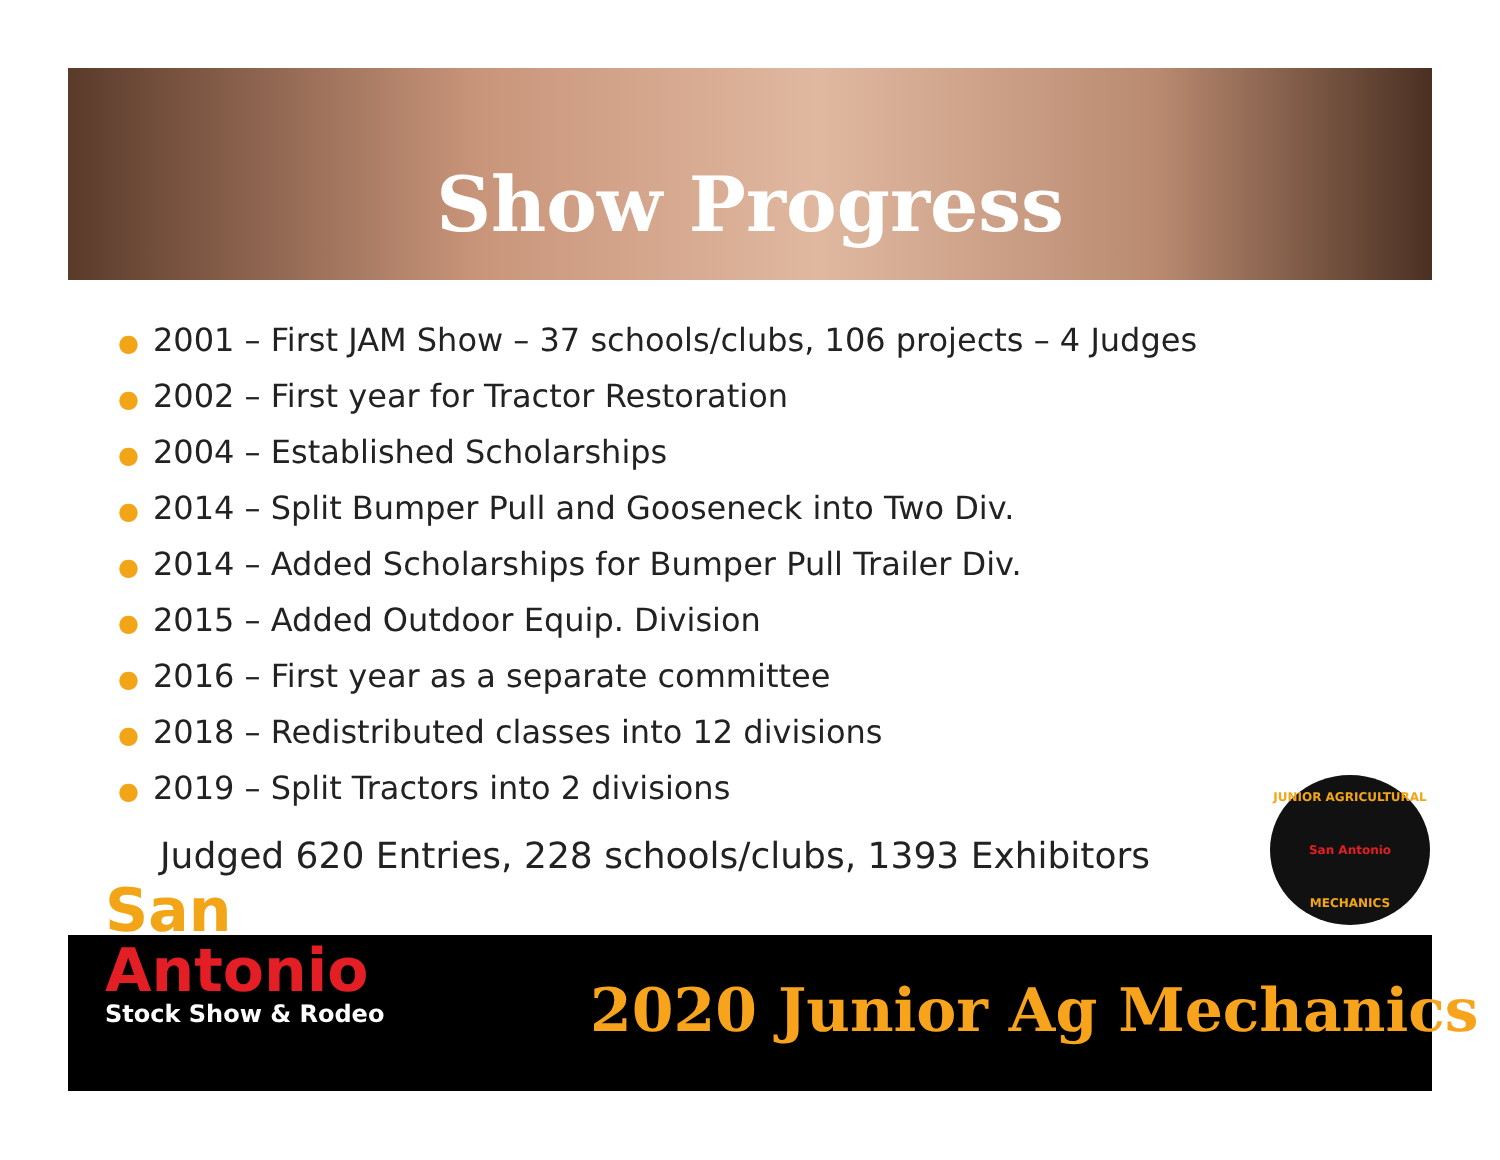Show Progress
● 2001 – First JAM Show – 37 schools/clubs, 106 projects – 4 Judges
● 2002 – First year for Tractor Restoration
● 2004 – Established Scholarships
● 2014 – Split Bumper Pull and Gooseneck into Two Div.
● 2014 – Added Scholarships for Bumper Pull Trailer Div.
● 2015 – Added Outdoor Equip. Division
● 2016 – First year as a separate committee
● 2018 – Redistributed classes into 12 divisions
● 2019 – Split Tractors into 2 divisions
Judged 620 Entries, 228 schools/clubs, 1393 Exhibitors
JUNIOR AGRICULTURAL
San Antonio
MECHANICS
San
Antonio
Stock Show & Rodeo
2020 Junior Ag Mechanics